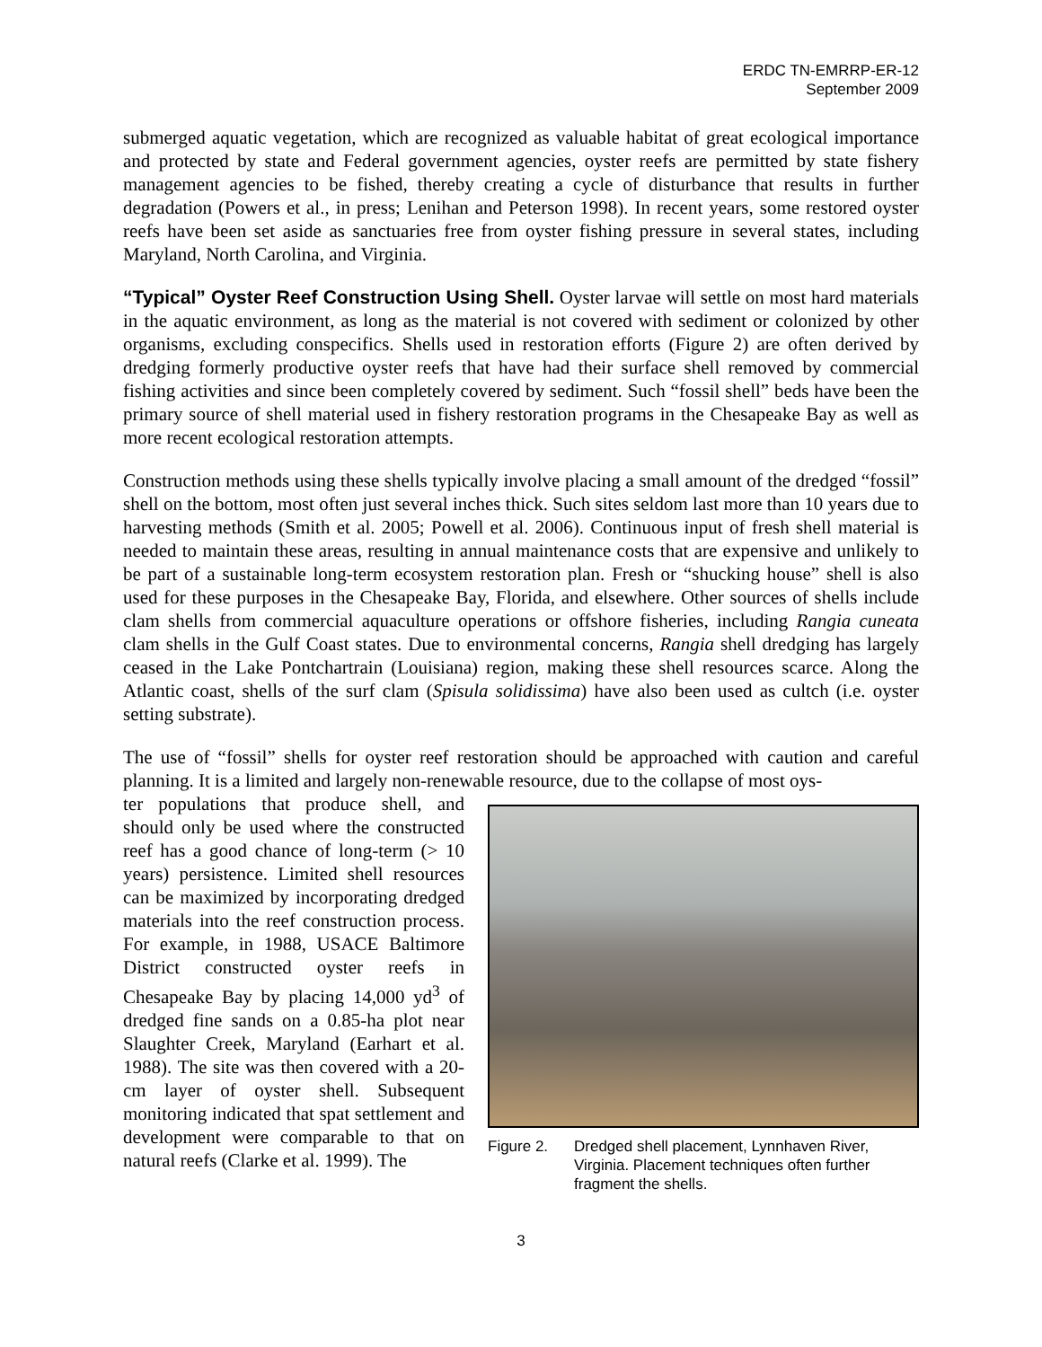ERDC TN-EMRRP-ER-12
September 2009
submerged aquatic vegetation, which are recognized as valuable habitat of great ecological importance and protected by state and Federal government agencies, oyster reefs are permitted by state fishery management agencies to be fished, thereby creating a cycle of disturbance that results in further degradation (Powers et al., in press; Lenihan and Peterson 1998). In recent years, some restored oyster reefs have been set aside as sanctuaries free from oyster fishing pressure in several states, including Maryland, North Carolina, and Virginia.
“Typical” Oyster Reef Construction Using Shell. Oyster larvae will settle on most hard materials in the aquatic environment, as long as the material is not covered with sediment or colonized by other organisms, excluding conspecifics. Shells used in restoration efforts (Figure 2) are often derived by dredging formerly productive oyster reefs that have had their surface shell removed by commercial fishing activities and since been completely covered by sediment. Such “fossil shell” beds have been the primary source of shell material used in fishery restoration programs in the Chesapeake Bay as well as more recent ecological restoration attempts.
Construction methods using these shells typically involve placing a small amount of the dredged “fossil” shell on the bottom, most often just several inches thick. Such sites seldom last more than 10 years due to harvesting methods (Smith et al. 2005; Powell et al. 2006). Continuous input of fresh shell material is needed to maintain these areas, resulting in annual maintenance costs that are expensive and unlikely to be part of a sustainable long-term ecosystem restoration plan. Fresh or “shucking house” shell is also used for these purposes in the Chesapeake Bay, Florida, and elsewhere. Other sources of shells include clam shells from commercial aquaculture operations or offshore fisheries, including Rangia cuneata clam shells in the Gulf Coast states. Due to environmental concerns, Rangia shell dredging has largely ceased in the Lake Pontchartrain (Louisiana) region, making these shell resources scarce. Along the Atlantic coast, shells of the surf clam (Spisula solidissima) have also been used as cultch (i.e. oyster setting substrate).
The use of “fossil” shells for oyster reef restoration should be approached with caution and careful planning. It is a limited and largely non-renewable resource, due to the collapse of most oys-
Figure 2. Dredged shell placement, Lynnhaven River, Virginia. Placement techniques often further fragment the shells.
ter populations that produce shell, and should only be used where the constructed reef has a good chance of long-term (> 10 years) persistence. Limited shell resources can be maximized by incorporating dredged materials into the reef construction process. For example, in 1988, USACE Baltimore District constructed oyster reefs in Chesapeake Bay by placing 14,000 yd<sup>3</sup> of dredged fine sands on a 0.85-ha plot near Slaughter Creek, Maryland (Earhart et al. 1988). The site was then covered with a 20-cm layer of oyster shell. Subsequent monitoring indicated that spat settlement and development were comparable to that on natural reefs (Clarke et al. 1999). The
3